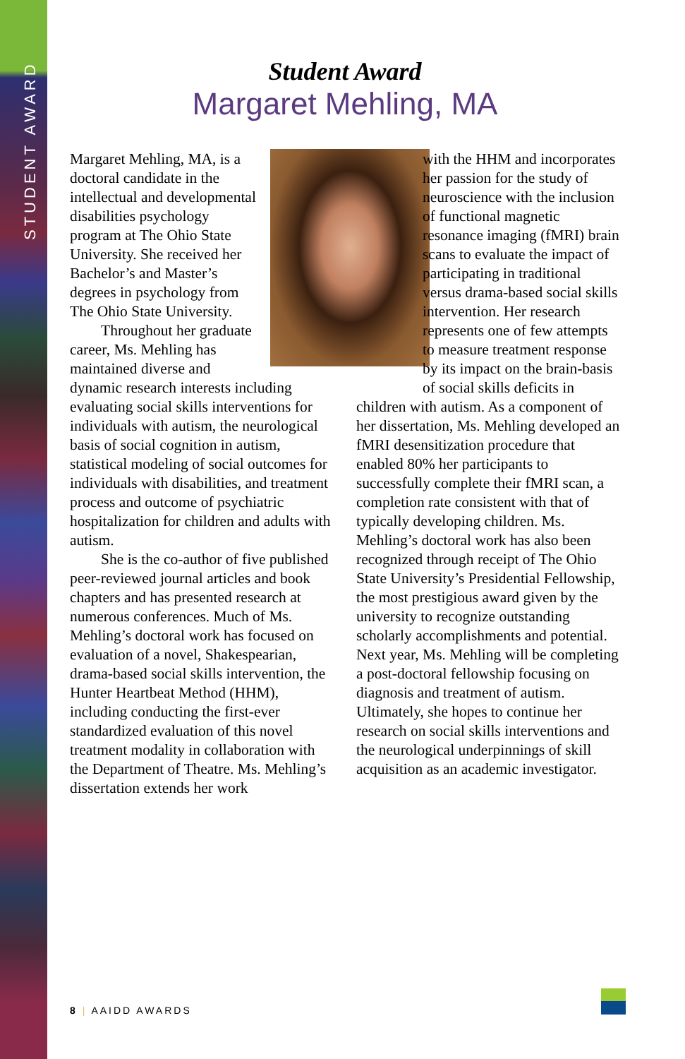STUDENT AWARD
Student Award
Margaret Mehling, MA
Margaret Mehling, MA, is a doctoral candidate in the intellectual and developmental disabilities psychology program at The Ohio State University. She received her Bachelor’s and Master’s degrees in psychology from The Ohio State University.
Throughout her graduate career, Ms. Mehling has maintained diverse and dynamic research interests including evaluating social skills interventions for individuals with autism, the neurological basis of social cognition in autism, statistical modeling of social outcomes for individuals with disabilities, and treatment process and outcome of psychiatric hospitalization for children and adults with autism.
She is the co-author of five published peer-reviewed journal articles and book chapters and has presented research at numerous conferences. Much of Ms. Mehling’s doctoral work has focused on evaluation of a novel, Shakespearian, drama-based social skills intervention, the Hunter Heartbeat Method (HHM), including conducting the first-ever standardized evaluation of this novel treatment modality in collaboration with the Department of Theatre. Ms. Mehling’s dissertation extends her work
with the HHM and incorporates her passion for the study of neuroscience with the inclusion of functional magnetic resonance imaging (fMRI) brain scans to evaluate the impact of participating in traditional versus drama-based social skills intervention. Her research represents one of few attempts to measure treatment response by its impact on the brain-basis of social skills deficits in children with autism. As a component of her dissertation, Ms. Mehling developed an fMRI desensitization procedure that enabled 80% her participants to successfully complete their fMRI scan, a completion rate consistent with that of typically developing children. Ms. Mehling’s doctoral work has also been recognized through receipt of The Ohio State University’s Presidential Fellowship, the most prestigious award given by the university to recognize outstanding scholarly accomplishments and potential. Next year, Ms. Mehling will be completing a post-doctoral fellowship focusing on diagnosis and treatment of autism. Ultimately, she hopes to continue her research on social skills interventions and the neurological underpinnings of skill acquisition as an academic investigator.
8 | AAIDD AWARDS